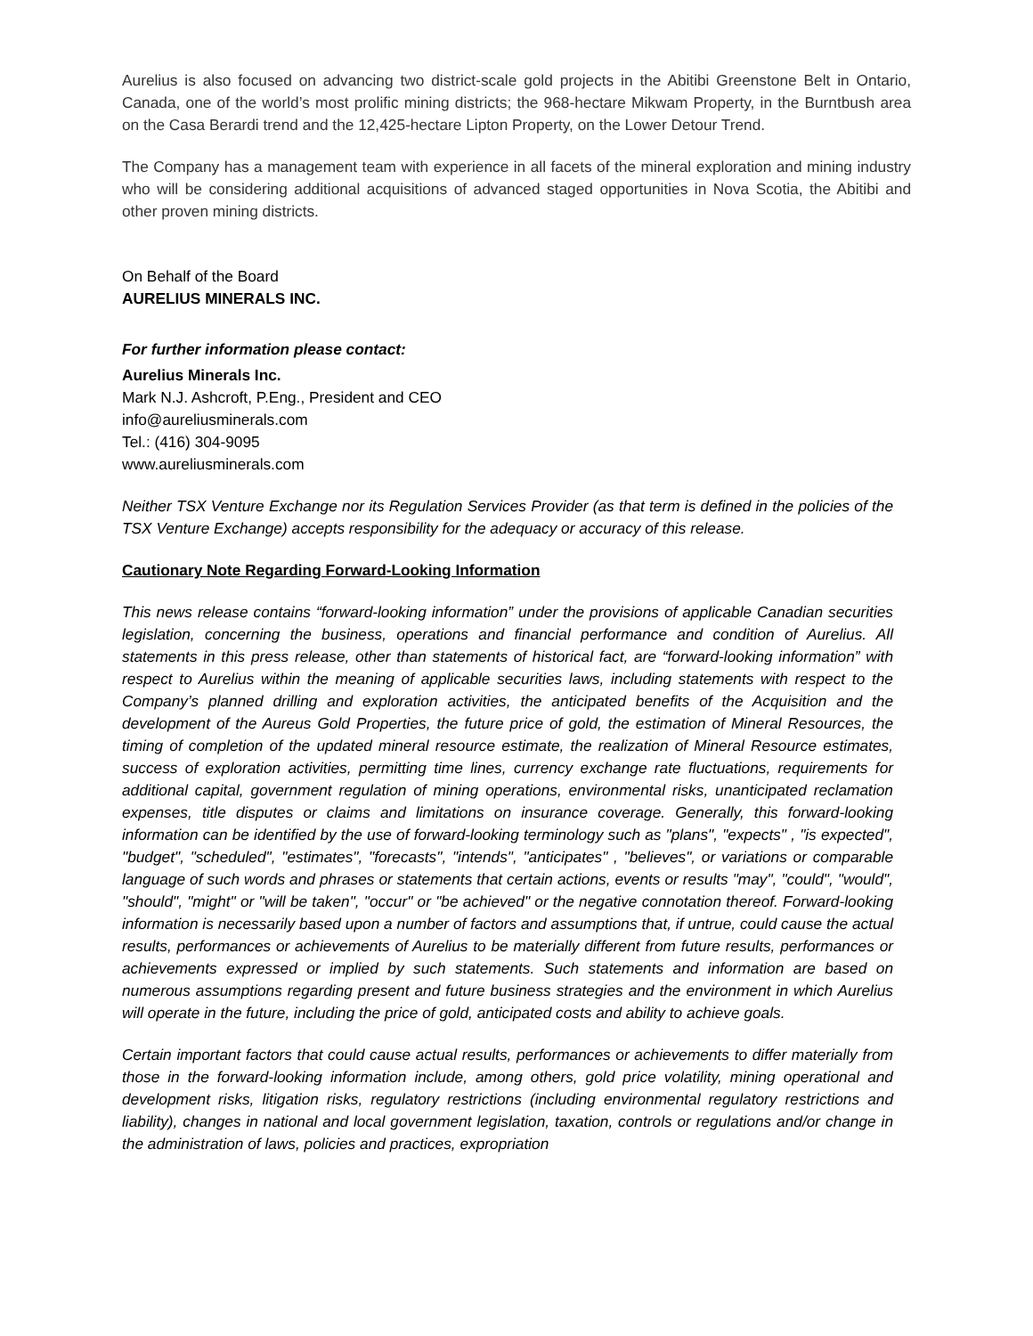Aurelius is also focused on advancing two district-scale gold projects in the Abitibi Greenstone Belt in Ontario, Canada, one of the world’s most prolific mining districts; the 968-hectare Mikwam Property, in the Burntbush area on the Casa Berardi trend and the 12,425-hectare Lipton Property, on the Lower Detour Trend.
The Company has a management team with experience in all facets of the mineral exploration and mining industry who will be considering additional acquisitions of advanced staged opportunities in Nova Scotia, the Abitibi and other proven mining districts.
On Behalf of the Board
AURELIUS MINERALS INC.
For further information please contact:
Aurelius Minerals Inc.
Mark N.J. Ashcroft, P.Eng., President and CEO
info@aureliusminerals.com
Tel.: (416) 304-9095
www.aureliusminerals.com
Neither TSX Venture Exchange nor its Regulation Services Provider (as that term is defined in the policies of the TSX Venture Exchange) accepts responsibility for the adequacy or accuracy of this release.
Cautionary Note Regarding Forward-Looking Information
This news release contains “forward-looking information” under the provisions of applicable Canadian securities legislation, concerning the business, operations and financial performance and condition of Aurelius. All statements in this press release, other than statements of historical fact, are “forward-looking information” with respect to Aurelius within the meaning of applicable securities laws, including statements with respect to the Company’s planned drilling and exploration activities, the anticipated benefits of the Acquisition and the development of the Aureus Gold Properties, the future price of gold, the estimation of Mineral Resources, the timing of completion of the updated mineral resource estimate, the realization of Mineral Resource estimates, success of exploration activities, permitting time lines, currency exchange rate fluctuations, requirements for additional capital, government regulation of mining operations, environmental risks, unanticipated reclamation expenses, title disputes or claims and limitations on insurance coverage. Generally, this forward-looking information can be identified by the use of forward-looking terminology such as "plans", "expects" , "is expected", "budget", "scheduled", "estimates", "forecasts", "intends", "anticipates" , "believes", or variations or comparable language of such words and phrases or statements that certain actions, events or results "may", "could", "would", "should", "might" or "will be taken", "occur" or "be achieved" or the negative connotation thereof. Forward-looking information is necessarily based upon a number of factors and assumptions that, if untrue, could cause the actual results, performances or achievements of Aurelius to be materially different from future results, performances or achievements expressed or implied by such statements. Such statements and information are based on numerous assumptions regarding present and future business strategies and the environment in which Aurelius will operate in the future, including the price of gold, anticipated costs and ability to achieve goals.
Certain important factors that could cause actual results, performances or achievements to differ materially from those in the forward-looking information include, among others, gold price volatility, mining operational and development risks, litigation risks, regulatory restrictions (including environmental regulatory restrictions and liability), changes in national and local government legislation, taxation, controls or regulations and/or change in the administration of laws, policies and practices, expropriation